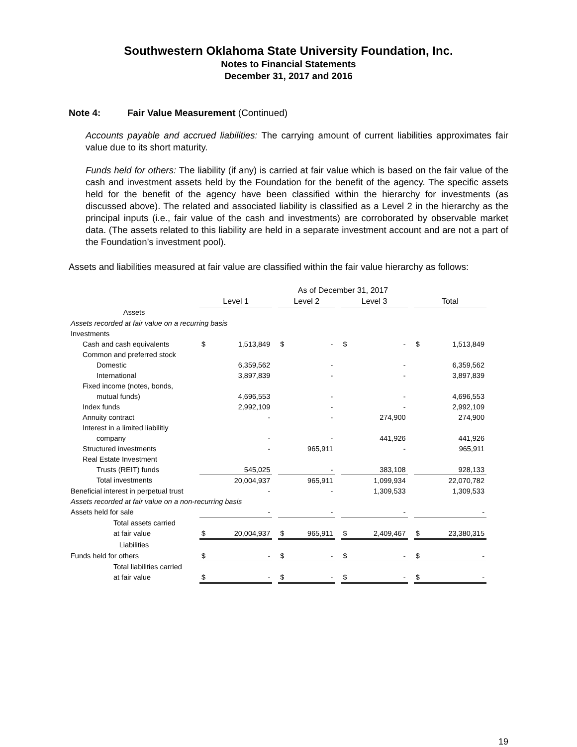Southwestern Oklahoma State University Foundation, Inc.
Notes to Financial Statements
December 31, 2017 and 2016
Note 4: Fair Value Measurement (Continued)
Accounts payable and accrued liabilities: The carrying amount of current liabilities approximates fair value due to its short maturity.
Funds held for others: The liability (if any) is carried at fair value which is based on the fair value of the cash and investment assets held by the Foundation for the benefit of the agency. The specific assets held for the benefit of the agency have been classified within the hierarchy for investments (as discussed above). The related and associated liability is classified as a Level 2 in the hierarchy as the principal inputs (i.e., fair value of the cash and investments) are corroborated by observable market data. (The assets related to this liability are held in a separate investment account and are not a part of the Foundation’s investment pool).
Assets and liabilities measured at fair value are classified within the fair value hierarchy as follows:
| | As of December 31, 2017 | | | | | | | | | | |
| | Level 1 | | | Level 2 | | | Level 3 | | | Total | |
| Assets | | | | | | | | | | | |
| Assets recorded at fair value on a recurring basis | | | | | | | | | | | |
| Investments | | | | | | | | | | | |
| Cash and cash equivalents | $ | 1,513,849 | | $ | - | | $ | - | | $ | 1,513,849 |
| Common and preferred stock | | | | | | | | | | | |
| Domestic | | 6,359,562 | | | - | | | - | | | 6,359,562 |
| International | | 3,897,839 | | | - | | | - | | | 3,897,839 |
| Fixed income (notes, bonds, | | | | | | | | | | | |
| mutual funds) | | 4,696,553 | | | - | | | - | | | 4,696,553 |
| Index funds | | 2,992,109 | | | - | | | - | | | 2,992,109 |
| Annuity contract | | - | | | - | | | 274,900 | | | 274,900 |
| Interest in a limited liabilitiy | | | | | | | | | | | |
| company | | - | | | - | | | 441,926 | | | 441,926 |
| Structured investments | | - | | | 965,911 | | | - | | | 965,911 |
| Real Estate Investment | | | | | | | | | | | |
| Trusts (REIT) funds | | 545,025 | | | - | | | 383,108 | | | 928,133 |
| Total investments | | 20,004,937 | | | 965,911 | | | 1,099,934 | | | 22,070,782 |
| Beneficial interest in perpetual trust | | - | | | - | | | 1,309,533 | | | 1,309,533 |
| Assets recorded at fair value on a non-recurring basis | | | | | | | | | | | |
| Assets held for sale | | - | | | - | | | - | | | - |
| Total assets carried | | | | | | | | | | | |
| at fair value | $ | 20,004,937 | | $ | 965,911 | | $ | 2,409,467 | | $ | 23,380,315 |
| Liabilities | | | | | | | | | | | |
| Funds held for others | $ | - | | $ | - | | $ | - | | $ | - |
| Total liabilities carried | | | | | | | | | | | |
| at fair value | $ | - | | $ | - | | $ | - | | $ | - |
19